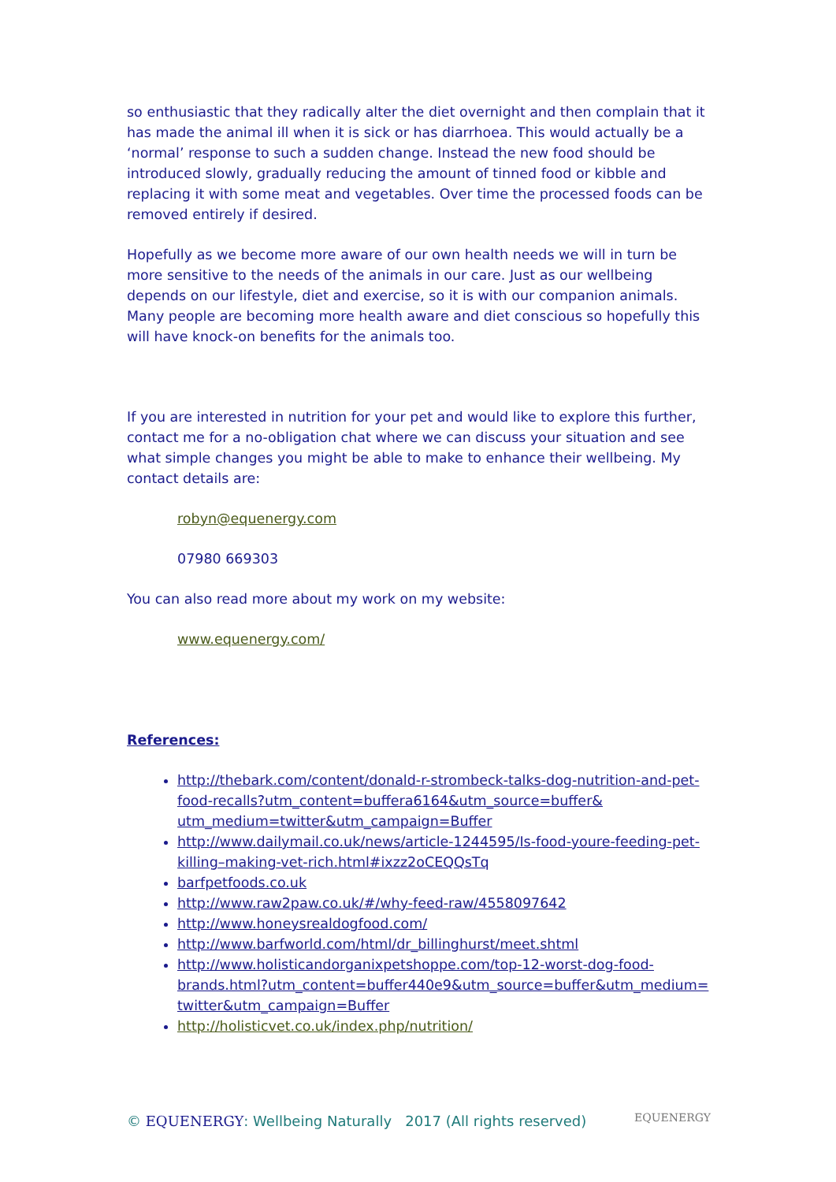so enthusiastic that they radically alter the diet overnight and then complain that it has made the animal ill when it is sick or has diarrhoea. This would actually be a ‘normal’ response to such a sudden change. Instead the new food should be introduced slowly, gradually reducing the amount of tinned food or kibble and replacing it with some meat and vegetables. Over time the processed foods can be removed entirely if desired.
Hopefully as we become more aware of our own health needs we will in turn be more sensitive to the needs of the animals in our care. Just as our wellbeing depends on our lifestyle, diet and exercise, so it is with our companion animals. Many people are becoming more health aware and diet conscious so hopefully this will have knock-on benefits for the animals too.
If you are interested in nutrition for your pet and would like to explore this further, contact me for a no-obligation chat where we can discuss your situation and see what simple changes you might be able to make to enhance their wellbeing. My contact details are:
robyn@equenergy.com
07980 669303
You can also read more about my work on my website:
www.equenergy.com/
References:
http://thebark.com/content/donald-r-strombeck-talks-dog-nutrition-and-pet-food-recalls?utm_content=buffera6164&utm_source=buffer& utm_medium=twitter&utm_campaign=Buffer
http://www.dailymail.co.uk/news/article-1244595/Is-food-youre-feeding-pet-killing–making-vet-rich.html#ixzz2oCEQQsTq
barfpetfoods.co.uk
http://www.raw2paw.co.uk/#/why-feed-raw/4558097642
http://www.honeysrealdogfood.com/
http://www.barfworld.com/html/dr_billinghurst/meet.shtml
http://www.holisticandorganixpetshoppe.com/top-12-worst-dog-food-brands.html?utm_content=buffer440e9&utm_source=buffer&utm_medium= twitter&utm_campaign=Buffer
http://holisticvet.co.uk/index.php/nutrition/
© EQUENERGY: Wellbeing Naturally 2017 (All rights reserved)
EQUENERGY